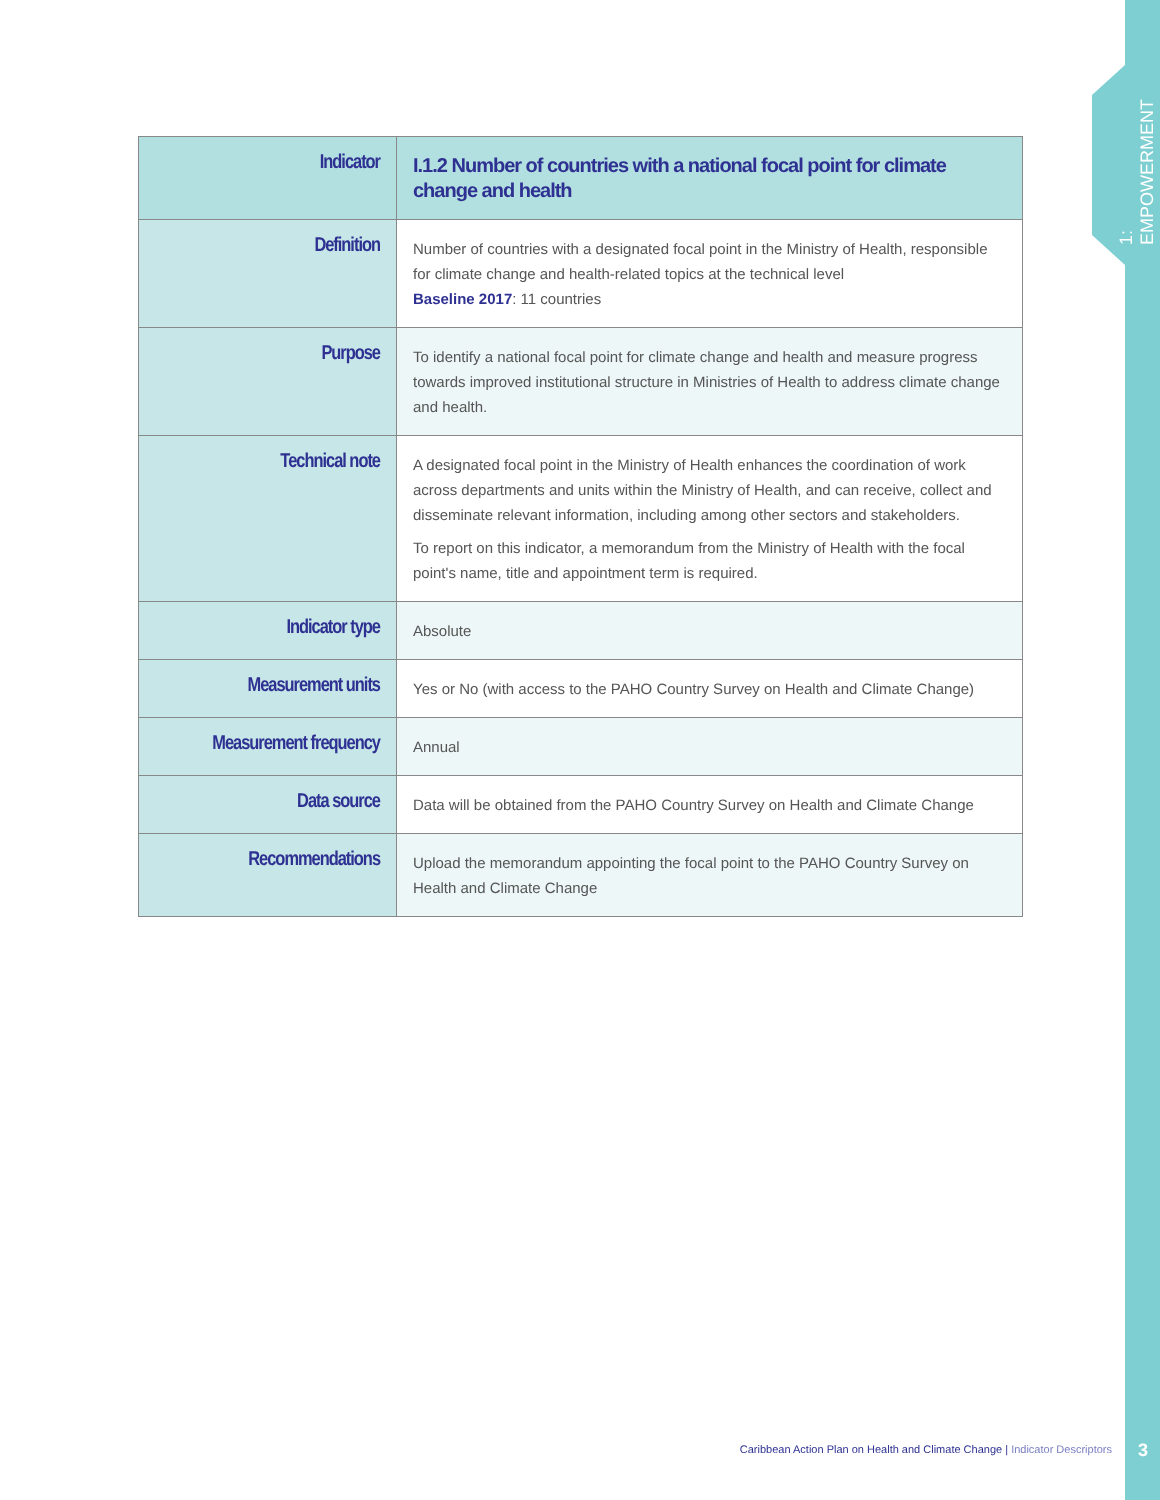1: EMPOWERMENT
| Indicator | I.1.2 Number of countries with a national focal point for climate change and health |
| Definition | Number of countries with a designated focal point in the Ministry of Health, responsible for climate change and health-related topics at the technical level Baseline 2017 : 11 countries |
| Purpose | To identify a national focal point for climate change and health and measure progress towards improved institutional structure in Ministries of Health to address climate change and health. |
| Technical note | A designated focal point in the Ministry of Health enhances the coordination of work across departments and units within the Ministry of Health, and can receive, collect and disseminate relevant information, including among other sectors and stakeholders. To report on this indicator, a memorandum from the Ministry of Health with the focal point's name, title and appointment term is required. |
| Indicator type | Absolute |
| Measurement units | Yes or No (with access to the PAHO Country Survey on Health and Climate Change) |
| Measurement frequency | Annual |
| Data source | Data will be obtained from the PAHO Country Survey on Health and Climate Change |
| Recommendations | Upload the memorandum appointing the focal point to the PAHO Country Survey on Health and Climate Change |
Caribbean Action Plan on Health and Climate Change | Indicator Descriptors
3